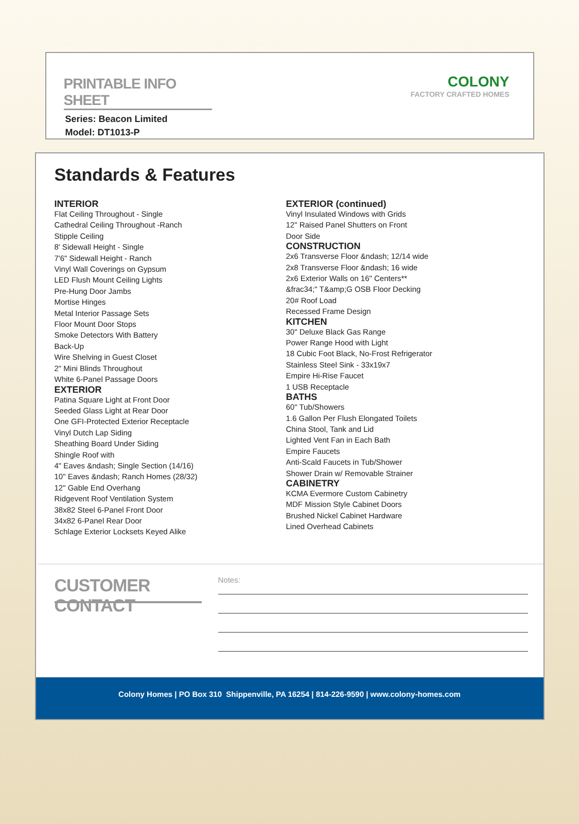PRINTABLE INFO SHEET
Series: Beacon Limited
Model: DT1013-P
COLONY
FACTORY CRAFTED HOMES
Standards & Features
INTERIOR
Flat Ceiling Throughout - Single
Cathedral Ceiling Throughout -Ranch
Stipple Ceiling
8' Sidewall Height - Single
7'6" Sidewall Height - Ranch
Vinyl Wall Coverings on Gypsum
LED Flush Mount Ceiling Lights
Pre-Hung Door Jambs
Mortise Hinges
Metal Interior Passage Sets
Floor Mount Door Stops
Smoke Detectors With Battery
Back-Up
Wire Shelving in Guest Closet
2" Mini Blinds Throughout
White 6-Panel Passage Doors
EXTERIOR
Patina Square Light at Front Door
Seeded Glass Light at Rear Door
One GFI-Protected Exterior Receptacle
Vinyl Dutch Lap Siding
Sheathing Board Under Siding
Shingle Roof with
4" Eaves &ndash; Single Section (14/16)
10" Eaves &ndash; Ranch Homes (28/32)
12" Gable End Overhang
Ridgevent Roof Ventilation System
38x82 Steel 6-Panel Front Door
34x82 6-Panel Rear Door
Schlage Exterior Locksets Keyed Alike
EXTERIOR (continued)
Vinyl Insulated Windows with Grids
12" Raised Panel Shutters on Front
Door Side
CONSTRUCTION
2x6 Transverse Floor &ndash; 12/14 wide
2x8 Transverse Floor &ndash; 16 wide
2x6 Exterior Walls on 16" Centers**
&frac34;" T&amp;G OSB Floor Decking
20# Roof Load
Recessed Frame Design
KITCHEN
30" Deluxe Black Gas Range
Power Range Hood with Light
18 Cubic Foot Black, No-Frost Refrigerator
Stainless Steel Sink - 33x19x7
Empire Hi-Rise Faucet
1 USB Receptacle
BATHS
60" Tub/Showers
1.6 Gallon Per Flush Elongated Toilets
China Stool, Tank and Lid
Lighted Vent Fan in Each Bath
Empire Faucets
Anti-Scald Faucets in Tub/Shower
Shower Drain w/ Removable Strainer
CABINETRY
KCMA Evermore Custom Cabinetry
MDF Mission Style Cabinet Doors
Brushed Nickel Cabinet Hardware
Lined Overhead Cabinets
CUSTOMER CONTACT
Notes:
Colony Homes | PO Box 310 Shippenville, PA 16254 | 814-226-9590 | www.colony-homes.com